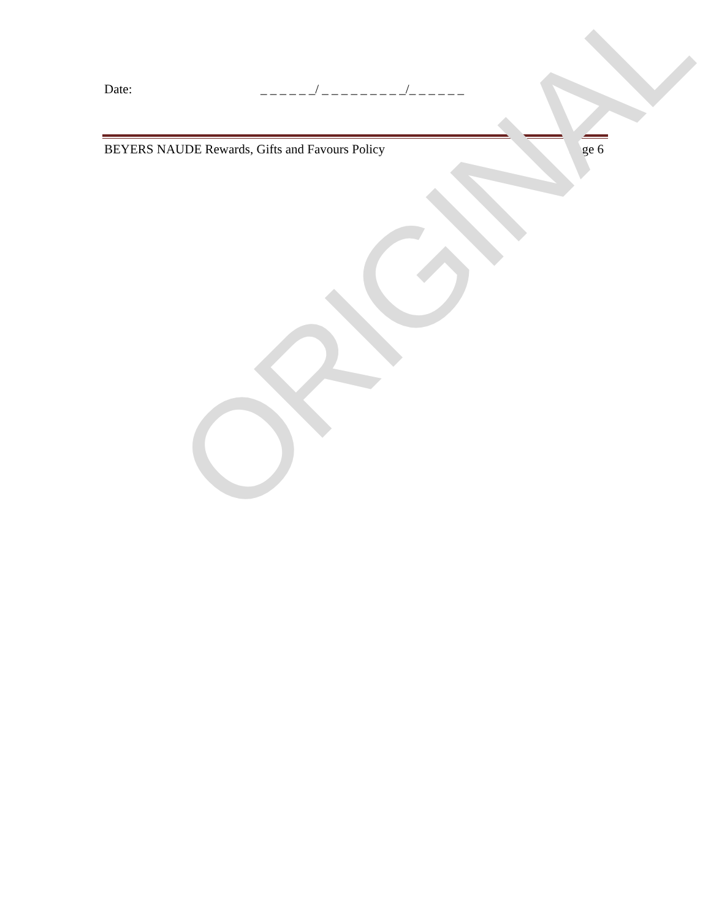Date: _ _ _ _ _ _/ _ _ _ _ _ _ _ _ _/_ _ _ _ _ _
BEYERS NAUDE Rewards, Gifts and Favours Policy Page 6
ORIGINAL